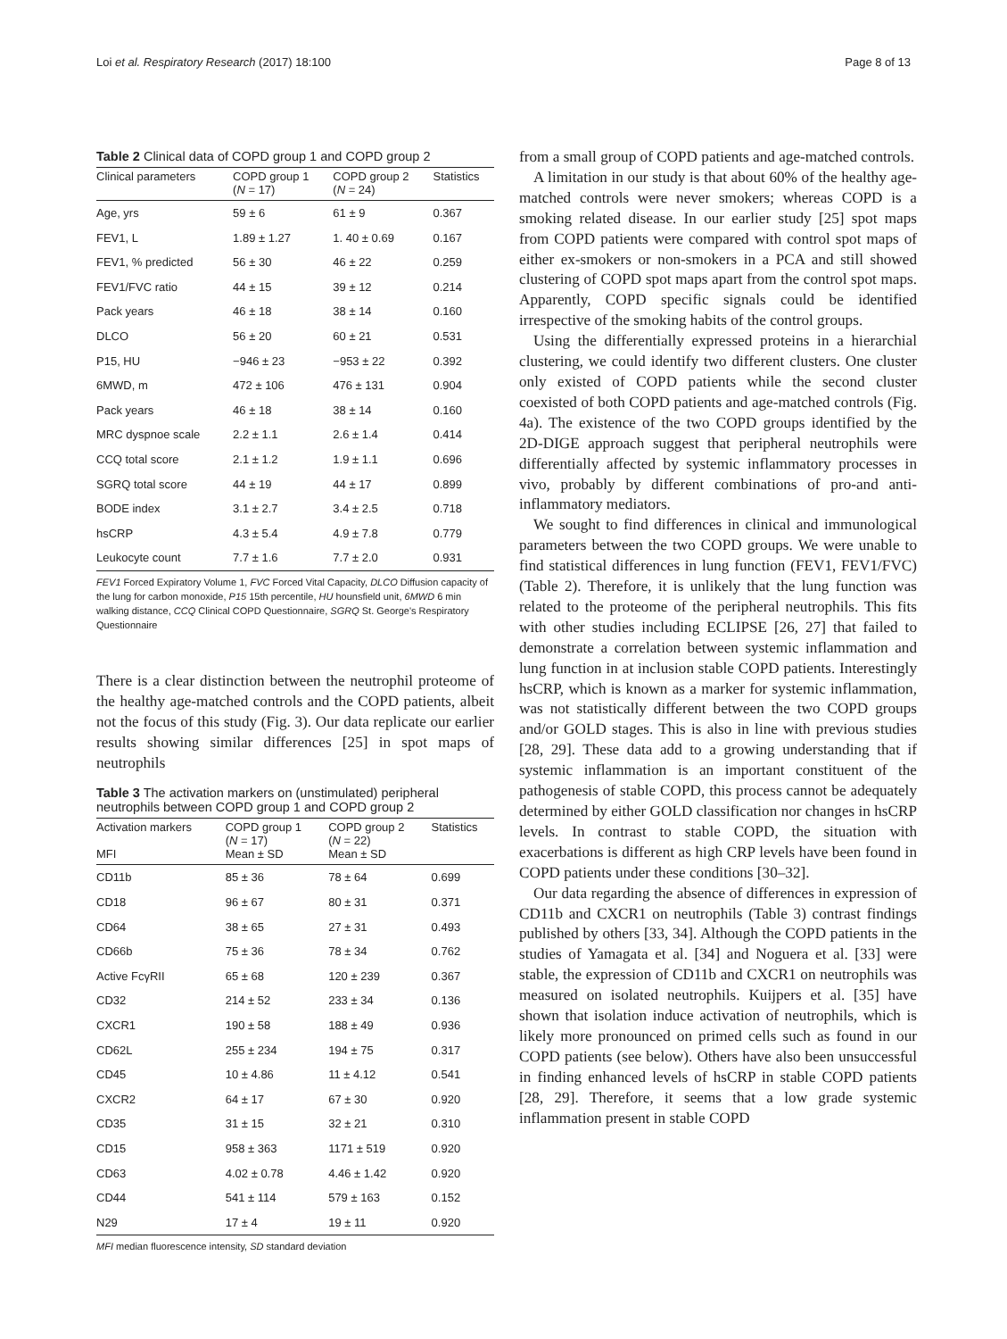Loi et al. Respiratory Research (2017) 18:100 Page 8 of 13
Table 2 Clinical data of COPD group 1 and COPD group 2
| Clinical parameters | COPD group 1 ( N = 17) | COPD group 2 ( N = 24) | Statistics |
| --- | --- | --- | --- |
| Age, yrs | 59 ± 6 | 61 ± 9 | 0.367 |
| FEV1, L | 1.89 ± 1.27 | 1. 40 ± 0.69 | 0.167 |
| FEV1, % predicted | 56 ± 30 | 46 ± 22 | 0.259 |
| FEV1/FVC ratio | 44 ± 15 | 39 ± 12 | 0.214 |
| Pack years | 46 ± 18 | 38 ± 14 | 0.160 |
| DLCO | 56 ± 20 | 60 ± 21 | 0.531 |
| P15, HU | −946 ± 23 | −953 ± 22 | 0.392 |
| 6MWD, m | 472 ± 106 | 476 ± 131 | 0.904 |
| Pack years | 46 ± 18 | 38 ± 14 | 0.160 |
| MRC dyspnoe scale | 2.2 ± 1.1 | 2.6 ± 1.4 | 0.414 |
| CCQ total score | 2.1 ± 1.2 | 1.9 ± 1.1 | 0.696 |
| SGRQ total score | 44 ± 19 | 44 ± 17 | 0.899 |
| BODE index | 3.1 ± 2.7 | 3.4 ± 2.5 | 0.718 |
| hsCRP | 4.3 ± 5.4 | 4.9 ± 7.8 | 0.779 |
| Leukocyte count | 7.7 ± 1.6 | 7.7 ± 2.0 | 0.931 |
FEV1 Forced Expiratory Volume 1, FVC Forced Vital Capacity, DLCO Diffusion capacity of the lung for carbon monoxide, P15 15th percentile, HU hounsfield unit, 6MWD 6 min walking distance, CCQ Clinical COPD Questionnaire, SGRQ St. George's Respiratory Questionnaire
There is a clear distinction between the neutrophil proteome of the healthy age-matched controls and the COPD patients, albeit not the focus of this study (Fig. 3). Our data replicate our earlier results showing similar differences [25] in spot maps of neutrophils
Table 3 The activation markers on (unstimulated) peripheral neutrophils between COPD group 1 and COPD group 2
| Activation markers MFI | COPD group 1 ( N = 17) Mean ± SD | COPD group 2 ( N = 22) Mean ± SD | Statistics |
| --- | --- | --- | --- |
| CD11b | 85 ± 36 | 78 ± 64 | 0.699 |
| CD18 | 96 ± 67 | 80 ± 31 | 0.371 |
| CD64 | 38 ± 65 | 27 ± 31 | 0.493 |
| CD66b | 75 ± 36 | 78 ± 34 | 0.762 |
| Active FcγRII | 65 ± 68 | 120 ± 239 | 0.367 |
| CD32 | 214 ± 52 | 233 ± 34 | 0.136 |
| CXCR1 | 190 ± 58 | 188 ± 49 | 0.936 |
| CD62L | 255 ± 234 | 194 ± 75 | 0.317 |
| CD45 | 10 ± 4.86 | 11 ± 4.12 | 0.541 |
| CXCR2 | 64 ± 17 | 67 ± 30 | 0.920 |
| CD35 | 31 ± 15 | 32 ± 21 | 0.310 |
| CD15 | 958 ± 363 | 1171 ± 519 | 0.920 |
| CD63 | 4.02 ± 0.78 | 4.46 ± 1.42 | 0.920 |
| CD44 | 541 ± 114 | 579 ± 163 | 0.152 |
| N29 | 17 ± 4 | 19 ± 11 | 0.920 |
MFI median fluorescence intensity, SD standard deviation
from a small group of COPD patients and age-matched controls.
A limitation in our study is that about 60% of the healthy age-matched controls were never smokers; whereas COPD is a smoking related disease. In our earlier study [25] spot maps from COPD patients were compared with control spot maps of either ex-smokers or non-smokers in a PCA and still showed clustering of COPD spot maps apart from the control spot maps. Apparently, COPD specific signals could be identified irrespective of the smoking habits of the control groups.
Using the differentially expressed proteins in a hierarchial clustering, we could identify two different clusters. One cluster only existed of COPD patients while the second cluster coexisted of both COPD patients and age-matched controls (Fig. 4a). The existence of the two COPD groups identified by the 2D-DIGE approach suggest that peripheral neutrophils were differentially affected by systemic inflammatory processes in vivo, probably by different combinations of pro-and anti-inflammatory mediators.
We sought to find differences in clinical and immunological parameters between the two COPD groups. We were unable to find statistical differences in lung function (FEV1, FEV1/FVC) (Table 2). Therefore, it is unlikely that the lung function was related to the proteome of the peripheral neutrophils. This fits with other studies including ECLIPSE [26, 27] that failed to demonstrate a correlation between systemic inflammation and lung function in at inclusion stable COPD patients. Interestingly hsCRP, which is known as a marker for systemic inflammation, was not statistically different between the two COPD groups and/or GOLD stages. This is also in line with previous studies [28, 29]. These data add to a growing understanding that if systemic inflammation is an important constituent of the pathogenesis of stable COPD, this process cannot be adequately determined by either GOLD classification nor changes in hsCRP levels. In contrast to stable COPD, the situation with exacerbations is different as high CRP levels have been found in COPD patients under these conditions [30–32].
Our data regarding the absence of differences in expression of CD11b and CXCR1 on neutrophils (Table 3) contrast findings published by others [33, 34]. Although the COPD patients in the studies of Yamagata et al. [34] and Noguera et al. [33] were stable, the expression of CD11b and CXCR1 on neutrophils was measured on isolated neutrophils. Kuijpers et al. [35] have shown that isolation induce activation of neutrophils, which is likely more pronounced on primed cells such as found in our COPD patients (see below). Others have also been unsuccessful in finding enhanced levels of hsCRP in stable COPD patients [28, 29]. Therefore, it seems that a low grade systemic inflammation present in stable COPD